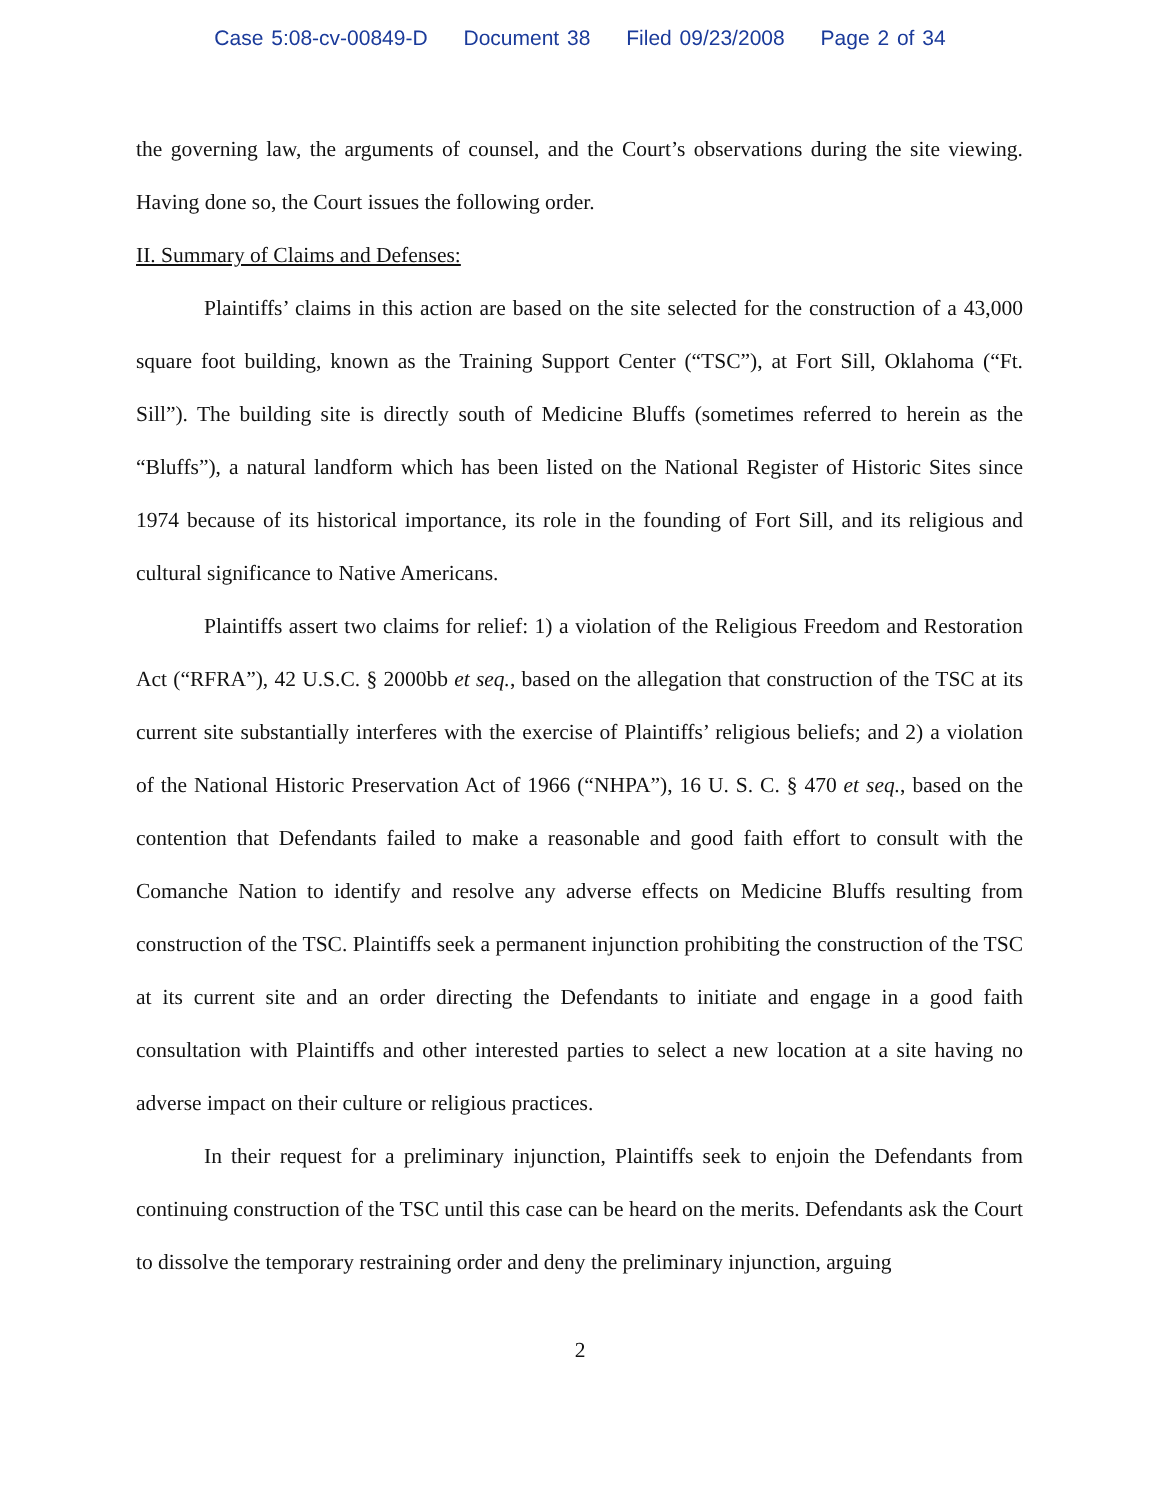Case 5:08-cv-00849-D Document 38 Filed 09/23/2008 Page 2 of 34
the governing law, the arguments of counsel, and the Court’s observations during the site viewing. Having done so, the Court issues the following order.
II. Summary of Claims and Defenses:
Plaintiffs’ claims in this action are based on the site selected for the construction of a 43,000 square foot building, known as the Training Support Center (“TSC”), at Fort Sill, Oklahoma (“Ft. Sill”). The building site is directly south of Medicine Bluffs (sometimes referred to herein as the “Bluffs”), a natural landform which has been listed on the National Register of Historic Sites since 1974 because of its historical importance, its role in the founding of Fort Sill, and its religious and cultural significance to Native Americans.
Plaintiffs assert two claims for relief: 1) a violation of the Religious Freedom and Restoration Act (“RFRA”), 42 U.S.C. § 2000bb et seq., based on the allegation that construction of the TSC at its current site substantially interferes with the exercise of Plaintiffs’ religious beliefs; and 2) a violation of the National Historic Preservation Act of 1966 (“NHPA”), 16 U. S. C. § 470 et seq., based on the contention that Defendants failed to make a reasonable and good faith effort to consult with the Comanche Nation to identify and resolve any adverse effects on Medicine Bluffs resulting from construction of the TSC. Plaintiffs seek a permanent injunction prohibiting the construction of the TSC at its current site and an order directing the Defendants to initiate and engage in a good faith consultation with Plaintiffs and other interested parties to select a new location at a site having no adverse impact on their culture or religious practices.
In their request for a preliminary injunction, Plaintiffs seek to enjoin the Defendants from continuing construction of the TSC until this case can be heard on the merits. Defendants ask the Court to dissolve the temporary restraining order and deny the preliminary injunction, arguing
2